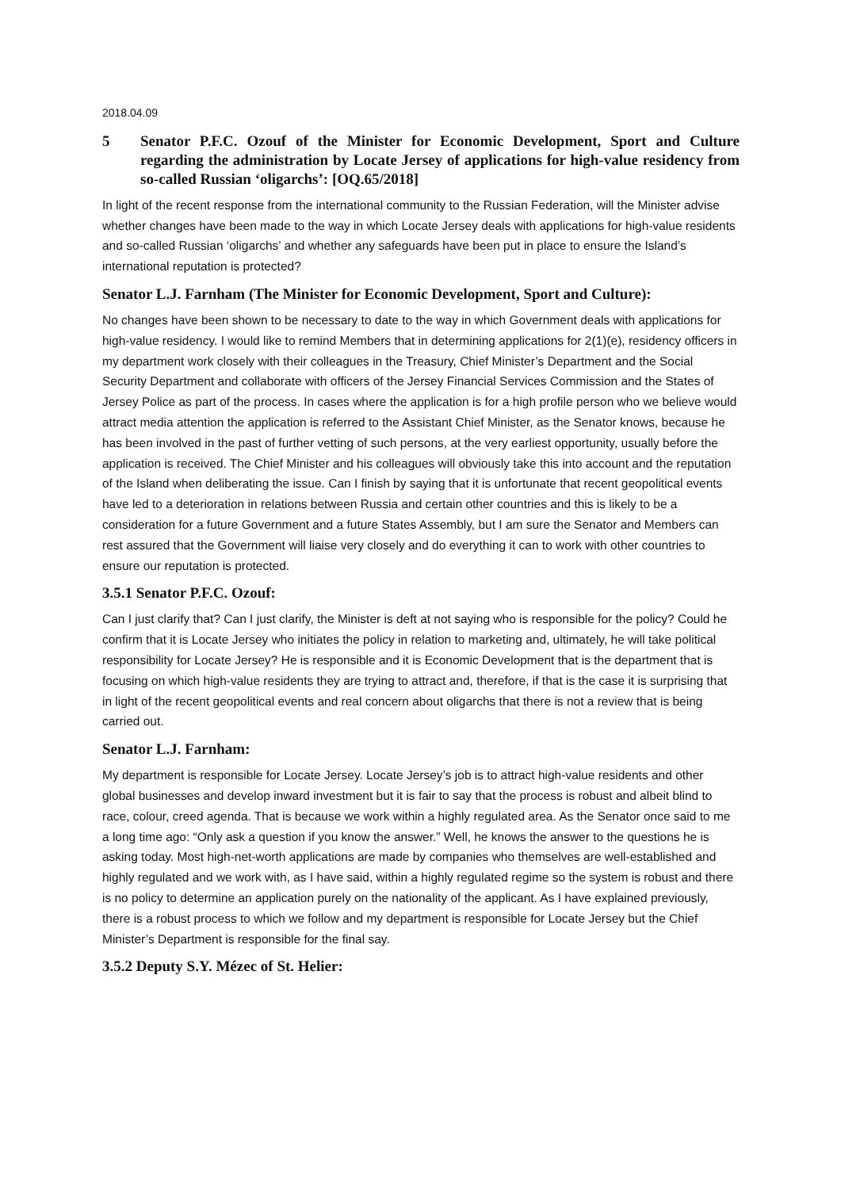2018.04.09
5 Senator P.F.C. Ozouf of the Minister for Economic Development, Sport and Culture regarding the administration by Locate Jersey of applications for high-value residency from so-called Russian ‘oligarchs’: [OQ.65/2018]
In light of the recent response from the international community to the Russian Federation, will the Minister advise whether changes have been made to the way in which Locate Jersey deals with applications for high-value residents and so-called Russian ‘oligarchs’ and whether any safeguards have been put in place to ensure the Island’s international reputation is protected?
Senator L.J. Farnham (The Minister for Economic Development, Sport and Culture):
No changes have been shown to be necessary to date to the way in which Government deals with applications for high-value residency. I would like to remind Members that in determining applications for 2(1)(e), residency officers in my department work closely with their colleagues in the Treasury, Chief Minister’s Department and the Social Security Department and collaborate with officers of the Jersey Financial Services Commission and the States of Jersey Police as part of the process. In cases where the application is for a high profile person who we believe would attract media attention the application is referred to the Assistant Chief Minister, as the Senator knows, because he has been involved in the past of further vetting of such persons, at the very earliest opportunity, usually before the application is received. The Chief Minister and his colleagues will obviously take this into account and the reputation of the Island when deliberating the issue. Can I finish by saying that it is unfortunate that recent geopolitical events have led to a deterioration in relations between Russia and certain other countries and this is likely to be a consideration for a future Government and a future States Assembly, but I am sure the Senator and Members can rest assured that the Government will liaise very closely and do everything it can to work with other countries to ensure our reputation is protected.
3.5.1 Senator P.F.C. Ozouf:
Can I just clarify that? Can I just clarify, the Minister is deft at not saying who is responsible for the policy? Could he confirm that it is Locate Jersey who initiates the policy in relation to marketing and, ultimately, he will take political responsibility for Locate Jersey? He is responsible and it is Economic Development that is the department that is focusing on which high-value residents they are trying to attract and, therefore, if that is the case it is surprising that in light of the recent geopolitical events and real concern about oligarchs that there is not a review that is being carried out.
Senator L.J. Farnham:
My department is responsible for Locate Jersey. Locate Jersey’s job is to attract high-value residents and other global businesses and develop inward investment but it is fair to say that the process is robust and albeit blind to race, colour, creed agenda. That is because we work within a highly regulated area. As the Senator once said to me a long time ago: “Only ask a question if you know the answer.” Well, he knows the answer to the questions he is asking today. Most high-net-worth applications are made by companies who themselves are well-established and highly regulated and we work with, as I have said, within a highly regulated regime so the system is robust and there is no policy to determine an application purely on the nationality of the applicant. As I have explained previously, there is a robust process to which we follow and my department is responsible for Locate Jersey but the Chief Minister’s Department is responsible for the final say.
3.5.2 Deputy S.Y. Mézec of St. Helier: